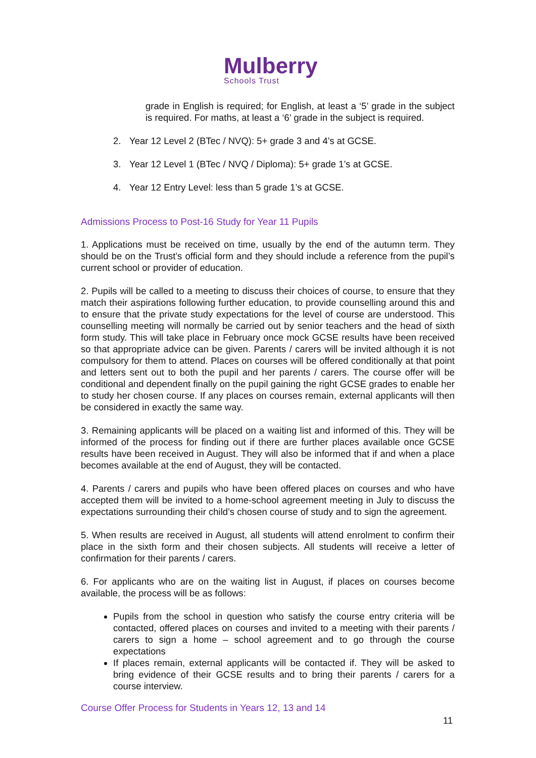Mulberry
Schools Trust
grade in English is required; for English, at least a ‘5’ grade in the subject is required. For maths, at least a ‘6’ grade in the subject is required.
2. Year 12 Level 2 (BTec / NVQ): 5+ grade 3 and 4’s at GCSE.
3. Year 12 Level 1 (BTec / NVQ / Diploma): 5+ grade 1’s at GCSE.
4. Year 12 Entry Level: less than 5 grade 1’s at GCSE.
Admissions Process to Post-16 Study for Year 11 Pupils
1. Applications must be received on time, usually by the end of the autumn term. They should be on the Trust’s official form and they should include a reference from the pupil’s current school or provider of education.
2. Pupils will be called to a meeting to discuss their choices of course, to ensure that they match their aspirations following further education, to provide counselling around this and to ensure that the private study expectations for the level of course are understood. This counselling meeting will normally be carried out by senior teachers and the head of sixth form study. This will take place in February once mock GCSE results have been received so that appropriate advice can be given. Parents / carers will be invited although it is not compulsory for them to attend. Places on courses will be offered conditionally at that point and letters sent out to both the pupil and her parents / carers. The course offer will be conditional and dependent finally on the pupil gaining the right GCSE grades to enable her to study her chosen course. If any places on courses remain, external applicants will then be considered in exactly the same way.
3. Remaining applicants will be placed on a waiting list and informed of this. They will be informed of the process for finding out if there are further places available once GCSE results have been received in August. They will also be informed that if and when a place becomes available at the end of August, they will be contacted.
4. Parents / carers and pupils who have been offered places on courses and who have accepted them will be invited to a home-school agreement meeting in July to discuss the expectations surrounding their child’s chosen course of study and to sign the agreement.
5. When results are received in August, all students will attend enrolment to confirm their place in the sixth form and their chosen subjects. All students will receive a letter of confirmation for their parents / carers.
6. For applicants who are on the waiting list in August, if places on courses become available, the process will be as follows:
Pupils from the school in question who satisfy the course entry criteria will be contacted, offered places on courses and invited to a meeting with their parents / carers to sign a home – school agreement and to go through the course expectations
If places remain, external applicants will be contacted if. They will be asked to bring evidence of their GCSE results and to bring their parents / carers for a course interview.
Course Offer Process for Students in Years 12, 13 and 14
11